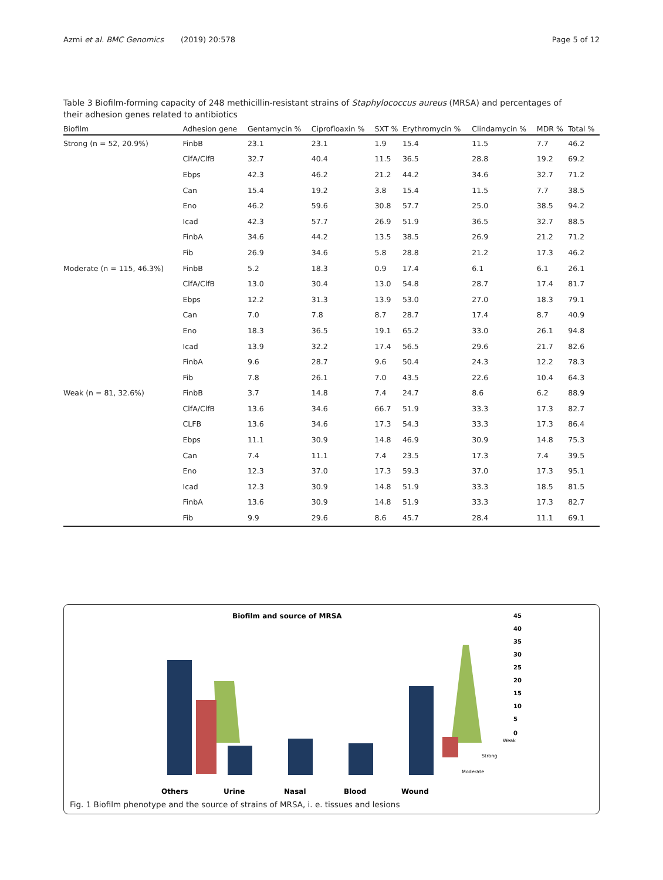Azmi et al. BMC Genomics (2019) 20:578 Page 5 of 12
Table 3 Biofilm-forming capacity of 248 methicillin-resistant strains of Staphylococcus aureus (MRSA) and percentages of their adhesion genes related to antibiotics
| Biofilm | Adhesion gene | Gentamycin % | Ciprofloaxin % | SXT % | Erythromycin % | Clindamycin % | MDR % | Total % |
| --- | --- | --- | --- | --- | --- | --- | --- | --- |
| Strong (n = 52, 20.9%) | FinbB | 23.1 | 23.1 | 1.9 | 15.4 | 11.5 | 7.7 | 46.2 |
| | ClfA/ClfB | 32.7 | 40.4 | 11.5 | 36.5 | 28.8 | 19.2 | 69.2 |
| | Ebps | 42.3 | 46.2 | 21.2 | 44.2 | 34.6 | 32.7 | 71.2 |
| | Can | 15.4 | 19.2 | 3.8 | 15.4 | 11.5 | 7.7 | 38.5 |
| | Eno | 46.2 | 59.6 | 30.8 | 57.7 | 25.0 | 38.5 | 94.2 |
| | Icad | 42.3 | 57.7 | 26.9 | 51.9 | 36.5 | 32.7 | 88.5 |
| | FinbA | 34.6 | 44.2 | 13.5 | 38.5 | 26.9 | 21.2 | 71.2 |
| | Fib | 26.9 | 34.6 | 5.8 | 28.8 | 21.2 | 17.3 | 46.2 |
| Moderate (n = 115, 46.3%) | FinbB | 5.2 | 18.3 | 0.9 | 17.4 | 6.1 | 6.1 | 26.1 |
| | ClfA/ClfB | 13.0 | 30.4 | 13.0 | 54.8 | 28.7 | 17.4 | 81.7 |
| | Ebps | 12.2 | 31.3 | 13.9 | 53.0 | 27.0 | 18.3 | 79.1 |
| | Can | 7.0 | 7.8 | 8.7 | 28.7 | 17.4 | 8.7 | 40.9 |
| | Eno | 18.3 | 36.5 | 19.1 | 65.2 | 33.0 | 26.1 | 94.8 |
| | Icad | 13.9 | 32.2 | 17.4 | 56.5 | 29.6 | 21.7 | 82.6 |
| | FinbA | 9.6 | 28.7 | 9.6 | 50.4 | 24.3 | 12.2 | 78.3 |
| | Fib | 7.8 | 26.1 | 7.0 | 43.5 | 22.6 | 10.4 | 64.3 |
| Weak (n = 81, 32.6%) | FinbB | 3.7 | 14.8 | 7.4 | 24.7 | 8.6 | 6.2 | 88.9 |
| | ClfA/ClfB | 13.6 | 34.6 | 66.7 | 51.9 | 33.3 | 17.3 | 82.7 |
| | CLFB | 13.6 | 34.6 | 17.3 | 54.3 | 33.3 | 17.3 | 86.4 |
| | Ebps | 11.1 | 30.9 | 14.8 | 46.9 | 30.9 | 14.8 | 75.3 |
| | Can | 7.4 | 11.1 | 7.4 | 23.5 | 17.3 | 7.4 | 39.5 |
| | Eno | 12.3 | 37.0 | 17.3 | 59.3 | 37.0 | 17.3 | 95.1 |
| | Icad | 12.3 | 30.9 | 14.8 | 51.9 | 33.3 | 18.5 | 81.5 |
| | FinbA | 13.6 | 30.9 | 14.8 | 51.9 | 33.3 | 17.3 | 82.7 |
| | Fib | 9.9 | 29.6 | 8.6 | 45.7 | 28.4 | 11.1 | 69.1 |
Biofilm and source of MRSA
45
40
35
30
25
20
15
10
5
0
Weak
Strong
Moderate
Others
Urine
Nasal
Blood
Wound
Fig. 1 Biofilm phenotype and the source of strains of MRSA, i. e. tissues and lesions